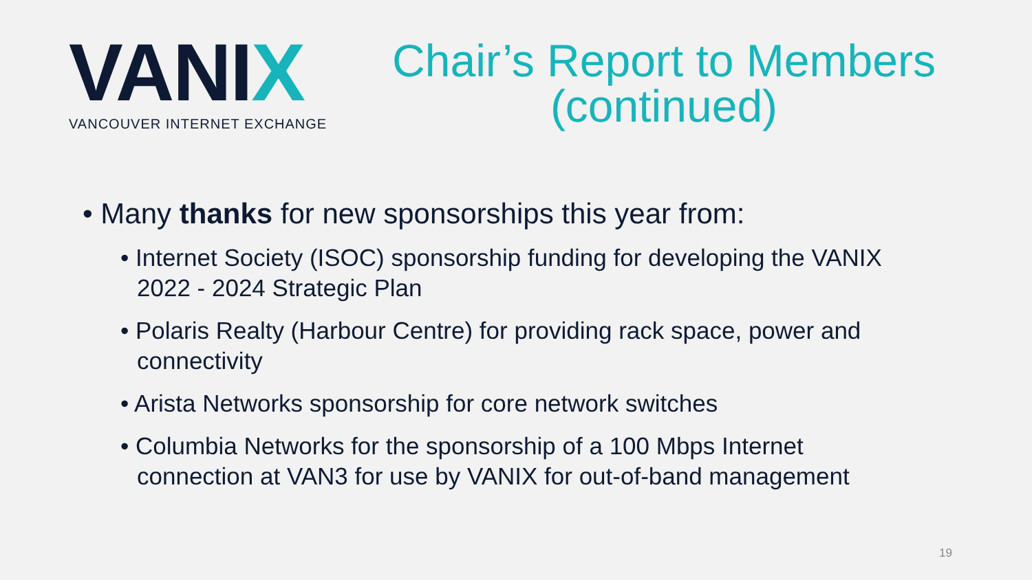VANIX
VANCOUVER INTERNET EXCHANGE
Chair’s Report to Members
(continued)
• Many thanks for new sponsorships this year from:
• Internet Society (ISOC) sponsorship funding for developing the VANIX 2022 - 2024 Strategic Plan
• Polaris Realty (Harbour Centre) for providing rack space, power and connectivity
• Arista Networks sponsorship for core network switches
• Columbia Networks for the sponsorship of a 100 Mbps Internet connection at VAN3 for use by VANIX for out-of-band management
19